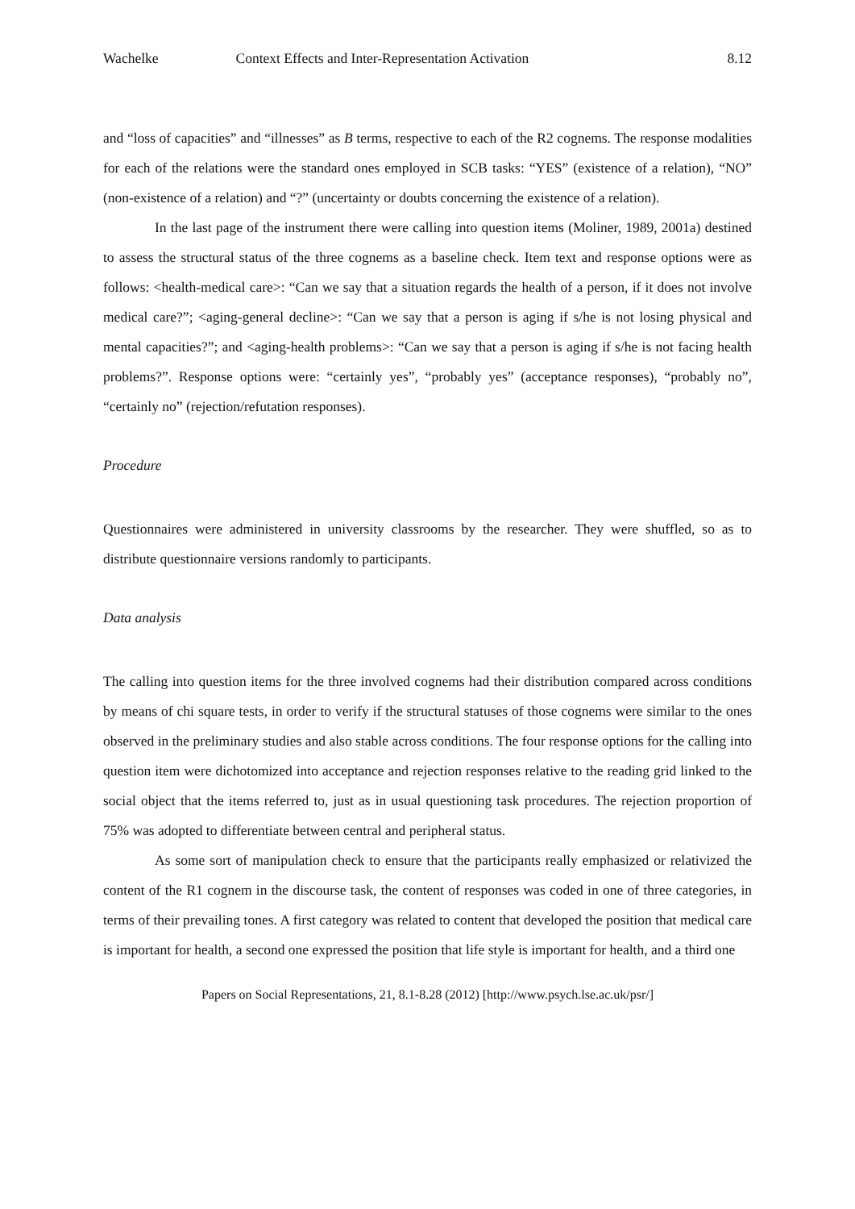Wachelke Context Effects and Inter-Representation Activation 8.12
and “loss of capacities” and “illnesses” as B terms, respective to each of the R2 cognems. The response modalities for each of the relations were the standard ones employed in SCB tasks: “YES” (existence of a relation), “NO” (non-existence of a relation) and “?” (uncertainty or doubts concerning the existence of a relation).
In the last page of the instrument there were calling into question items (Moliner, 1989, 2001a) destined to assess the structural status of the three cognems as a baseline check. Item text and response options were as follows: <health-medical care>: “Can we say that a situation regards the health of a person, if it does not involve medical care?”; <aging-general decline>: “Can we say that a person is aging if s/he is not losing physical and mental capacities?”; and <aging-health problems>: “Can we say that a person is aging if s/he is not facing health problems?”. Response options were: “certainly yes”, “probably yes” (acceptance responses), “probably no”, “certainly no” (rejection/refutation responses).
Procedure
Questionnaires were administered in university classrooms by the researcher. They were shuffled, so as to distribute questionnaire versions randomly to participants.
Data analysis
The calling into question items for the three involved cognems had their distribution compared across conditions by means of chi square tests, in order to verify if the structural statuses of those cognems were similar to the ones observed in the preliminary studies and also stable across conditions. The four response options for the calling into question item were dichotomized into acceptance and rejection responses relative to the reading grid linked to the social object that the items referred to, just as in usual questioning task procedures. The rejection proportion of 75% was adopted to differentiate between central and peripheral status.
As some sort of manipulation check to ensure that the participants really emphasized or relativized the content of the R1 cognem in the discourse task, the content of responses was coded in one of three categories, in terms of their prevailing tones. A first category was related to content that developed the position that medical care is important for health, a second one expressed the position that life style is important for health, and a third one
Papers on Social Representations, 21, 8.1-8.28 (2012) [http://www.psych.lse.ac.uk/psr/]